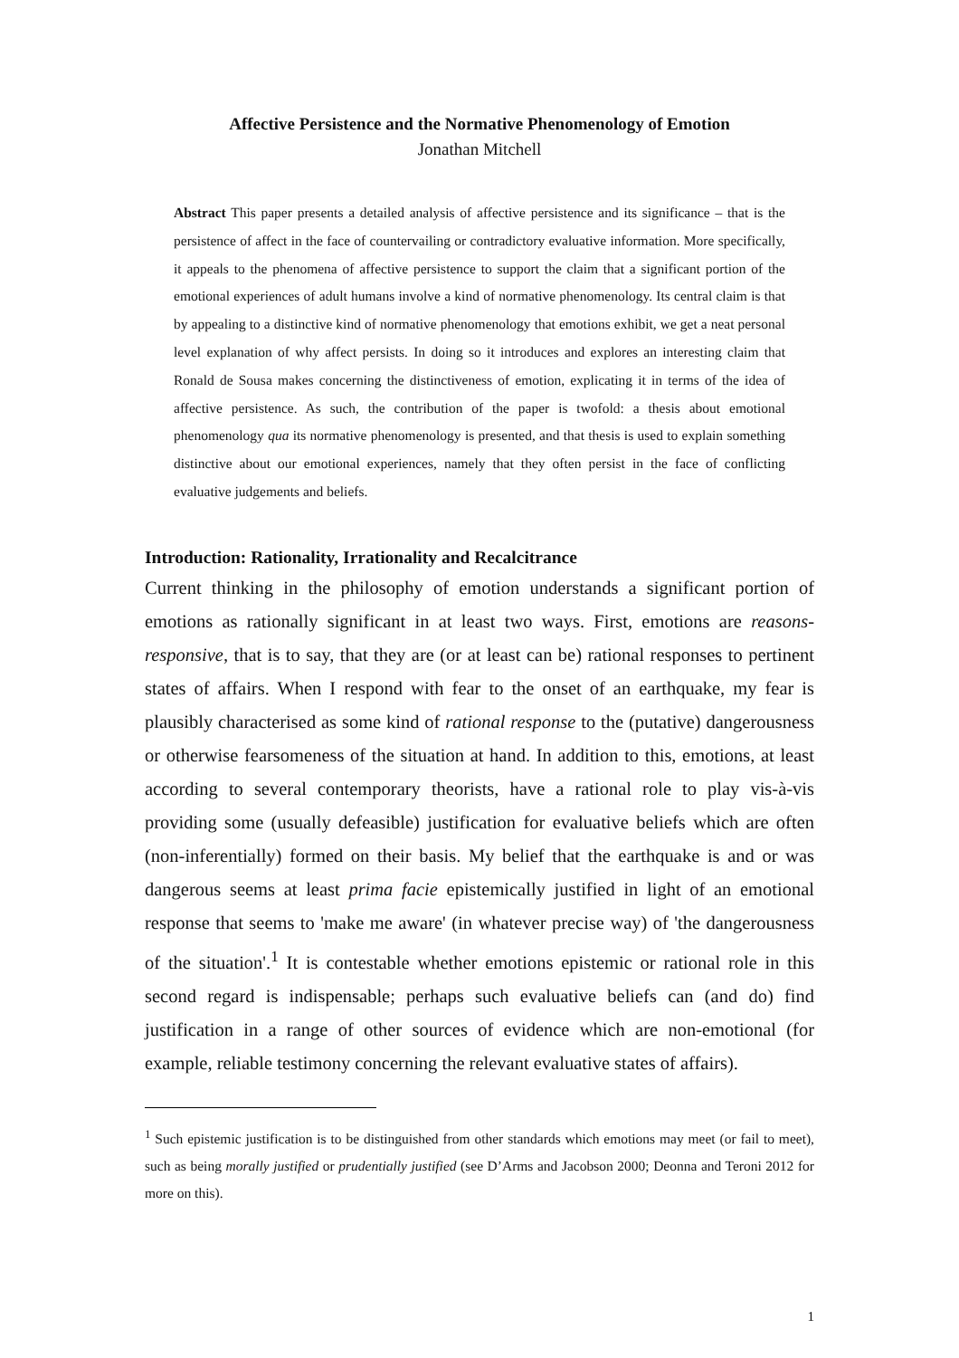Affective Persistence and the Normative Phenomenology of Emotion
Jonathan Mitchell
Abstract This paper presents a detailed analysis of affective persistence and its significance – that is the persistence of affect in the face of countervailing or contradictory evaluative information. More specifically, it appeals to the phenomena of affective persistence to support the claim that a significant portion of the emotional experiences of adult humans involve a kind of normative phenomenology. Its central claim is that by appealing to a distinctive kind of normative phenomenology that emotions exhibit, we get a neat personal level explanation of why affect persists. In doing so it introduces and explores an interesting claim that Ronald de Sousa makes concerning the distinctiveness of emotion, explicating it in terms of the idea of affective persistence. As such, the contribution of the paper is twofold: a thesis about emotional phenomenology qua its normative phenomenology is presented, and that thesis is used to explain something distinctive about our emotional experiences, namely that they often persist in the face of conflicting evaluative judgements and beliefs.
Introduction: Rationality, Irrationality and Recalcitrance
Current thinking in the philosophy of emotion understands a significant portion of emotions as rationally significant in at least two ways. First, emotions are reasons-responsive, that is to say, that they are (or at least can be) rational responses to pertinent states of affairs. When I respond with fear to the onset of an earthquake, my fear is plausibly characterised as some kind of rational response to the (putative) dangerousness or otherwise fearsomeness of the situation at hand. In addition to this, emotions, at least according to several contemporary theorists, have a rational role to play vis-à-vis providing some (usually defeasible) justification for evaluative beliefs which are often (non-inferentially) formed on their basis. My belief that the earthquake is and or was dangerous seems at least prima facie epistemically justified in light of an emotional response that seems to 'make me aware' (in whatever precise way) of 'the dangerousness of the situation'.<sup>1</sup> It is contestable whether emotions epistemic or rational role in this second regard is indispensable; perhaps such evaluative beliefs can (and do) find justification in a range of other sources of evidence which are non-emotional (for example, reliable testimony concerning the relevant evaluative states of affairs).
<sup>1</sup> Such epistemic justification is to be distinguished from other standards which emotions may meet (or fail to meet), such as being morally justified or prudentially justified (see D’Arms and Jacobson 2000; Deonna and Teroni 2012 for more on this).
1